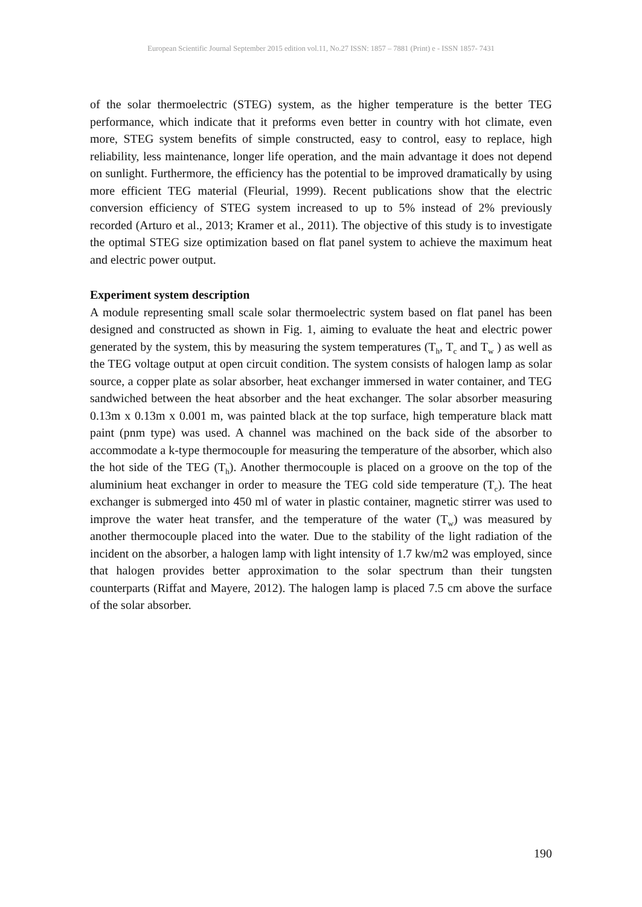European Scientific Journal September 2015 edition vol.11, No.27 ISSN: 1857 – 7881 (Print) e - ISSN 1857- 7431
of the solar thermoelectric (STEG) system, as the higher temperature is the better TEG performance, which indicate that it preforms even better in country with hot climate, even more, STEG system benefits of simple constructed, easy to control, easy to replace, high reliability, less maintenance, longer life operation, and the main advantage it does not depend on sunlight. Furthermore, the efficiency has the potential to be improved dramatically by using more efficient TEG material (Fleurial, 1999). Recent publications show that the electric conversion efficiency of STEG system increased to up to 5% instead of 2% previously recorded (Arturo et al., 2013; Kramer et al., 2011). The objective of this study is to investigate the optimal STEG size optimization based on flat panel system to achieve the maximum heat and electric power output.
Experiment system description
A module representing small scale solar thermoelectric system based on flat panel has been designed and constructed as shown in Fig. 1, aiming to evaluate the heat and electric power generated by the system, this by measuring the system temperatures (T<sub>h</sub>, T<sub>c</sub> and T<sub>w</sub> ) as well as the TEG voltage output at open circuit condition. The system consists of halogen lamp as solar source, a copper plate as solar absorber, heat exchanger immersed in water container, and TEG sandwiched between the heat absorber and the heat exchanger. The solar absorber measuring 0.13m x 0.13m x 0.001 m, was painted black at the top surface, high temperature black matt paint (pnm type) was used. A channel was machined on the back side of the absorber to accommodate a k-type thermocouple for measuring the temperature of the absorber, which also the hot side of the TEG (T<sub>h</sub>). Another thermocouple is placed on a groove on the top of the aluminium heat exchanger in order to measure the TEG cold side temperature (T<sub>c</sub>). The heat exchanger is submerged into 450 ml of water in plastic container, magnetic stirrer was used to improve the water heat transfer, and the temperature of the water (T<sub>w</sub>) was measured by another thermocouple placed into the water. Due to the stability of the light radiation of the incident on the absorber, a halogen lamp with light intensity of 1.7 kw/m2 was employed, since that halogen provides better approximation to the solar spectrum than their tungsten counterparts (Riffat and Mayere, 2012). The halogen lamp is placed 7.5 cm above the surface of the solar absorber.
190